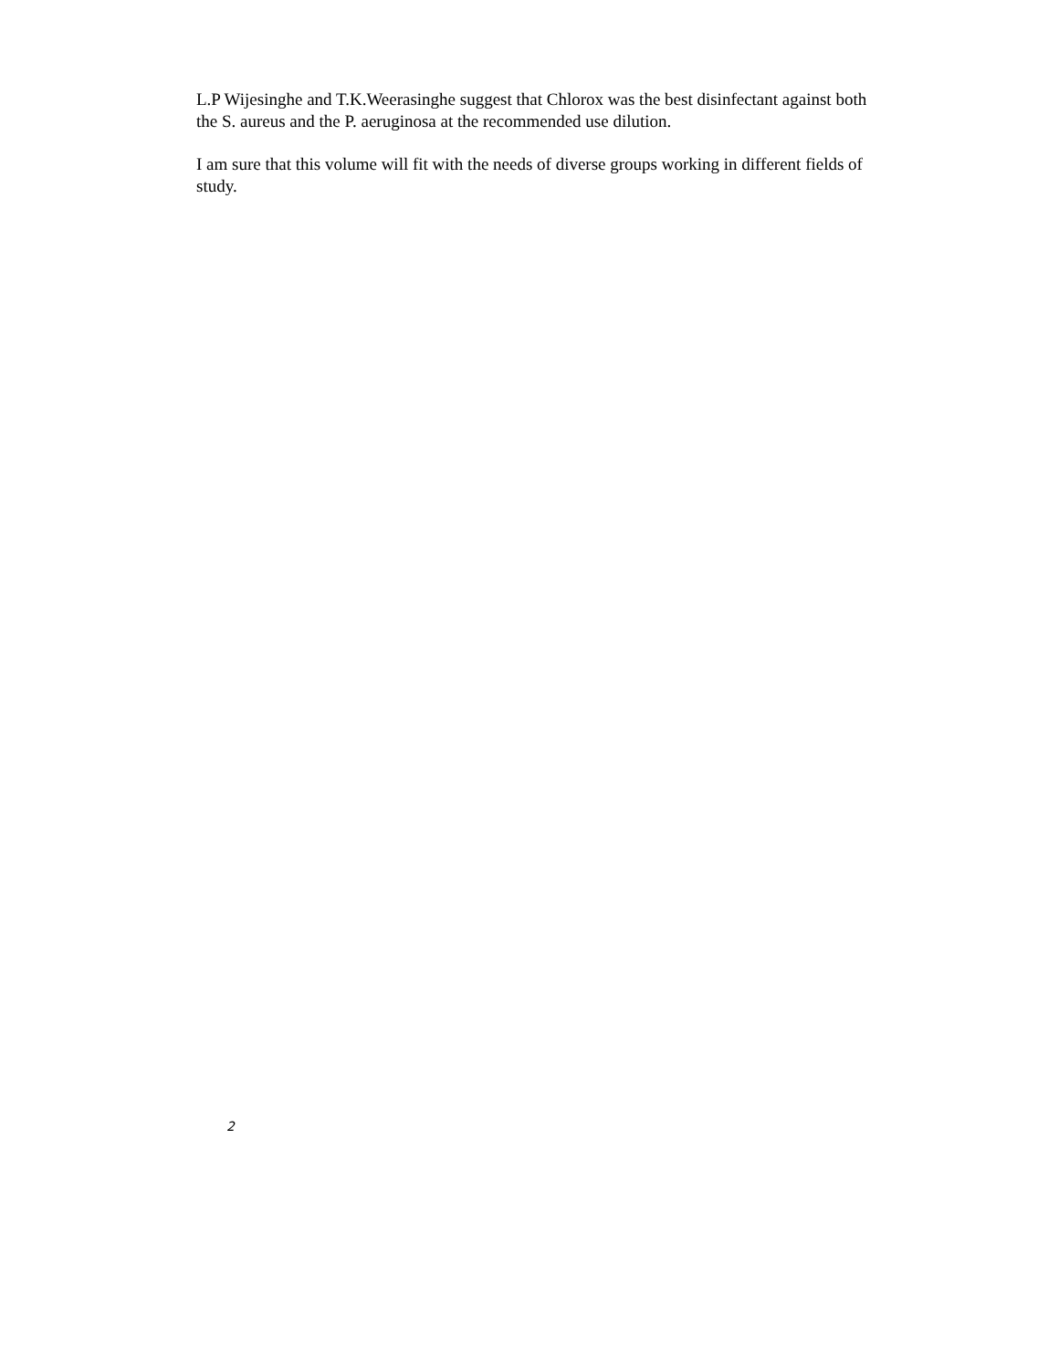L.P Wijesinghe and T.K.Weerasinghe suggest that Chlorox was the best disinfectant against both the S. aureus and the P. aeruginosa at the recommended use dilution.
I am sure that this volume will fit with the needs of diverse groups working in different fields of study.
2